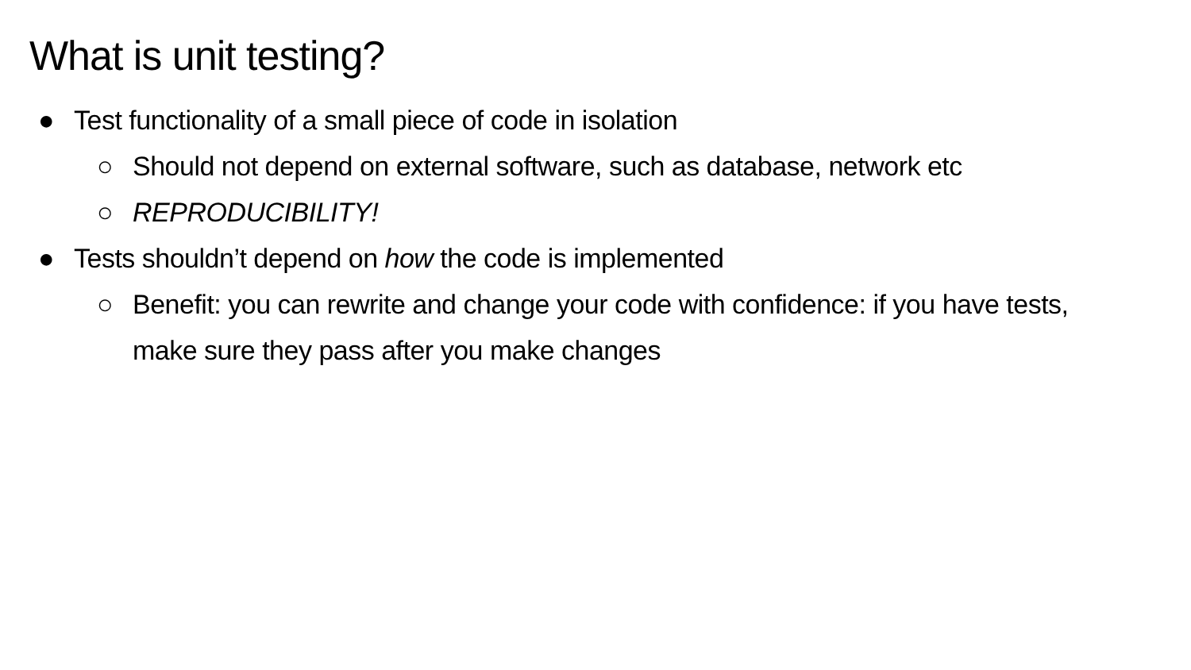What is unit testing?
● Test functionality of a small piece of code in isolation
○ Should not depend on external software, such as database, network etc
○ REPRODUCIBILITY!
● Tests shouldn’t depend on how the code is implemented
○ Benefit: you can rewrite and change your code with confidence: if you have tests, make sure they pass after you make changes